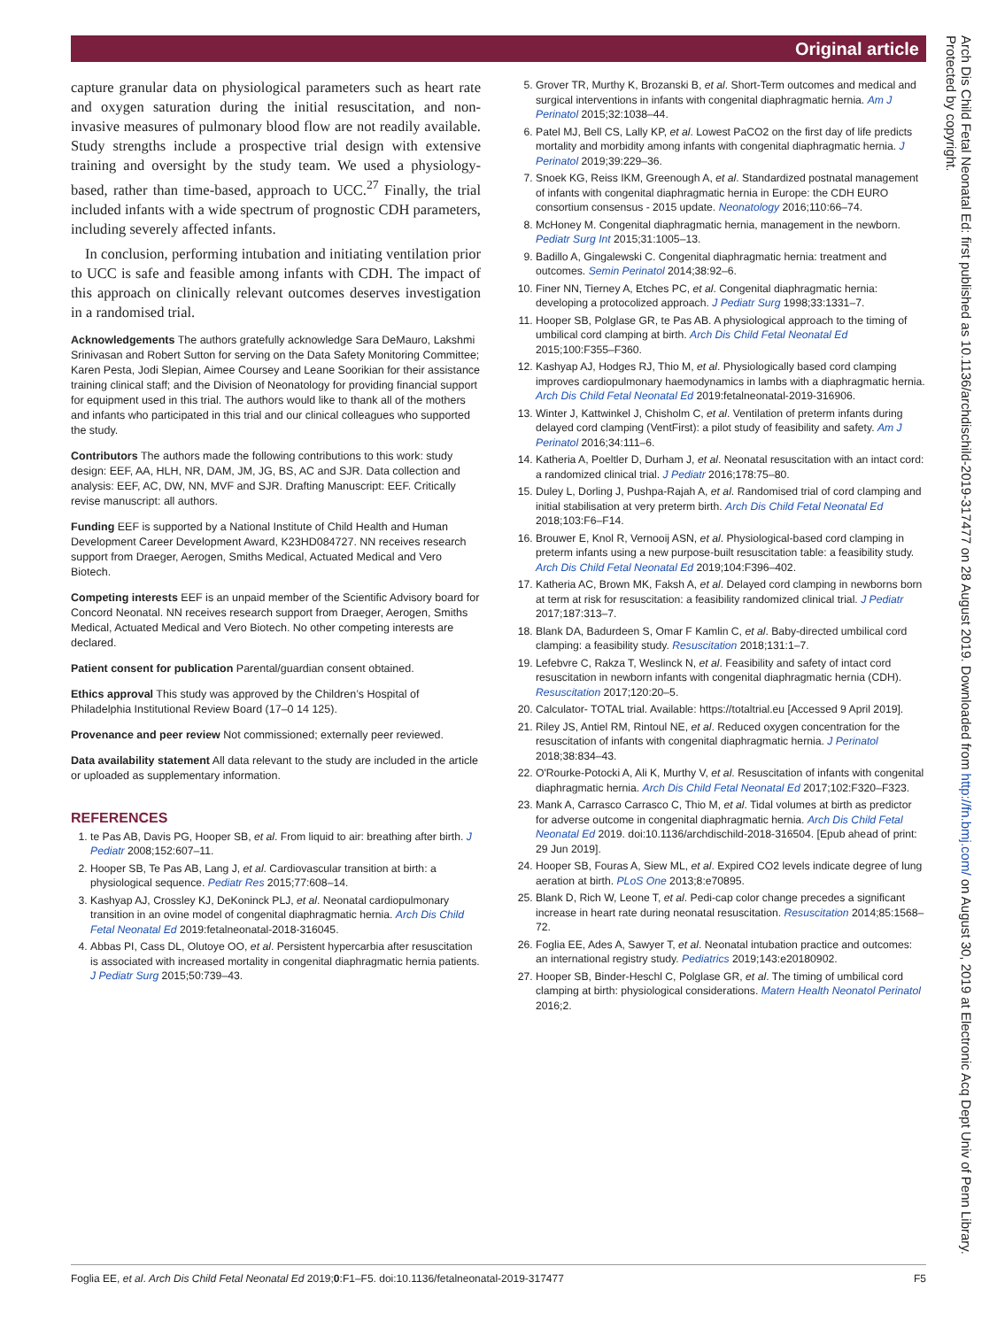Original article
capture granular data on physiological parameters such as heart rate and oxygen saturation during the initial resuscitation, and non-invasive measures of pulmonary blood flow are not readily available. Study strengths include a prospective trial design with extensive training and oversight by the study team. We used a physiology-based, rather than time-based, approach to UCC.<sup>27</sup> Finally, the trial included infants with a wide spectrum of prognostic CDH parameters, including severely affected infants.
In conclusion, performing intubation and initiating ventilation prior to UCC is safe and feasible among infants with CDH. The impact of this approach on clinically relevant outcomes deserves investigation in a randomised trial.
Acknowledgements The authors gratefully acknowledge Sara DeMauro, Lakshmi Srinivasan and Robert Sutton for serving on the Data Safety Monitoring Committee; Karen Pesta, Jodi Slepian, Aimee Coursey and Leane Soorikian for their assistance training clinical staff; and the Division of Neonatology for providing financial support for equipment used in this trial. The authors would like to thank all of the mothers and infants who participated in this trial and our clinical colleagues who supported the study.
Contributors The authors made the following contributions to this work: study design: EEF, AA, HLH, NR, DAM, JM, JG, BS, AC and SJR. Data collection and analysis: EEF, AC, DW, NN, MVF and SJR. Drafting Manuscript: EEF. Critically revise manuscript: all authors.
Funding EEF is supported by a National Institute of Child Health and Human Development Career Development Award, K23HD084727. NN receives research support from Draeger, Aerogen, Smiths Medical, Actuated Medical and Vero Biotech.
Competing interests EEF is an unpaid member of the Scientific Advisory board for Concord Neonatal. NN receives research support from Draeger, Aerogen, Smiths Medical, Actuated Medical and Vero Biotech. No other competing interests are declared.
Patient consent for publication Parental/guardian consent obtained.
Ethics approval This study was approved by the Children’s Hospital of Philadelphia Institutional Review Board (17–0 14 125).
Provenance and peer review Not commissioned; externally peer reviewed.
Data availability statement All data relevant to the study are included in the article or uploaded as supplementary information.
REFERENCES
1. te Pas AB, Davis PG, Hooper SB, et al. From liquid to air: breathing after birth. J Pediatr 2008;152:607–11.
2. Hooper SB, Te Pas AB, Lang J, et al. Cardiovascular transition at birth: a physiological sequence. Pediatr Res 2015;77:608–14.
3. Kashyap AJ, Crossley KJ, DeKoninck PLJ, et al. Neonatal cardiopulmonary transition in an ovine model of congenital diaphragmatic hernia. Arch Dis Child Fetal Neonatal Ed 2019:fetalneonatal-2018-316045.
4. Abbas PI, Cass DL, Olutoye OO, et al. Persistent hypercarbia after resuscitation is associated with increased mortality in congenital diaphragmatic hernia patients. J Pediatr Surg 2015;50:739–43.
5. Grover TR, Murthy K, Brozanski B, et al. Short-Term outcomes and medical and surgical interventions in infants with congenital diaphragmatic hernia. Am J Perinatol 2015;32:1038–44.
6. Patel MJ, Bell CS, Lally KP, et al. Lowest PaCO2 on the first day of life predicts mortality and morbidity among infants with congenital diaphragmatic hernia. J Perinatol 2019;39:229–36.
7. Snoek KG, Reiss IKM, Greenough A, et al. Standardized postnatal management of infants with congenital diaphragmatic hernia in Europe: the CDH EURO consortium consensus - 2015 update. Neonatology 2016;110:66–74.
8. McHoney M. Congenital diaphragmatic hernia, management in the newborn. Pediatr Surg Int 2015;31:1005–13.
9. Badillo A, Gingalewski C. Congenital diaphragmatic hernia: treatment and outcomes. Semin Perinatol 2014;38:92–6.
10. Finer NN, Tierney A, Etches PC, et al. Congenital diaphragmatic hernia: developing a protocolized approach. J Pediatr Surg 1998;33:1331–7.
11. Hooper SB, Polglase GR, te Pas AB. A physiological approach to the timing of umbilical cord clamping at birth. Arch Dis Child Fetal Neonatal Ed 2015;100:F355–F360.
12. Kashyap AJ, Hodges RJ, Thio M, et al. Physiologically based cord clamping improves cardiopulmonary haemodynamics in lambs with a diaphragmatic hernia. Arch Dis Child Fetal Neonatal Ed 2019:fetalneonatal-2019-316906.
13. Winter J, Kattwinkel J, Chisholm C, et al. Ventilation of preterm infants during delayed cord clamping (VentFirst): a pilot study of feasibility and safety. Am J Perinatol 2016;34:111–6.
14. Katheria A, Poeltler D, Durham J, et al. Neonatal resuscitation with an intact cord: a randomized clinical trial. J Pediatr 2016;178:75–80.
15. Duley L, Dorling J, Pushpa-Rajah A, et al. Randomised trial of cord clamping and initial stabilisation at very preterm birth. Arch Dis Child Fetal Neonatal Ed 2018;103:F6–F14.
16. Brouwer E, Knol R, Vernooij ASN, et al. Physiological-based cord clamping in preterm infants using a new purpose-built resuscitation table: a feasibility study. Arch Dis Child Fetal Neonatal Ed 2019;104:F396–402.
17. Katheria AC, Brown MK, Faksh A, et al. Delayed cord clamping in newborns born at term at risk for resuscitation: a feasibility randomized clinical trial. J Pediatr 2017;187:313–7.
18. Blank DA, Badurdeen S, Omar F Kamlin C, et al. Baby-directed umbilical cord clamping: a feasibility study. Resuscitation 2018;131:1–7.
19. Lefebvre C, Rakza T, Weslinck N, et al. Feasibility and safety of intact cord resuscitation in newborn infants with congenital diaphragmatic hernia (CDH). Resuscitation 2017;120:20–5.
20. Calculator- TOTAL trial. Available: https://totaltrial.eu [Accessed 9 April 2019].
21. Riley JS, Antiel RM, Rintoul NE, et al. Reduced oxygen concentration for the resuscitation of infants with congenital diaphragmatic hernia. J Perinatol 2018;38:834–43.
22. O'Rourke-Potocki A, Ali K, Murthy V, et al. Resuscitation of infants with congenital diaphragmatic hernia. Arch Dis Child Fetal Neonatal Ed 2017;102:F320–F323.
23. Mank A, Carrasco Carrasco C, Thio M, et al. Tidal volumes at birth as predictor for adverse outcome in congenital diaphragmatic hernia. Arch Dis Child Fetal Neonatal Ed 2019. doi:10.1136/archdischild-2018-316504. [Epub ahead of print: 29 Jun 2019].
24. Hooper SB, Fouras A, Siew ML, et al. Expired CO2 levels indicate degree of lung aeration at birth. PLoS One 2013;8:e70895.
25. Blank D, Rich W, Leone T, et al. Pedi-cap color change precedes a significant increase in heart rate during neonatal resuscitation. Resuscitation 2014;85:1568–72.
26. Foglia EE, Ades A, Sawyer T, et al. Neonatal intubation practice and outcomes: an international registry study. Pediatrics 2019;143:e20180902.
27. Hooper SB, Binder-Heschl C, Polglase GR, et al. The timing of umbilical cord clamping at birth: physiological considerations. Matern Health Neonatol Perinatol 2016;2.
Arch Dis Child Fetal Neonatal Ed: first published as 10.1136/archdischild-2019-317477 on 28 August 2019. Downloaded from http://fn.bmj.com/ on August 30, 2019 at Electronic Acq Dept Univ of Penn Library. Protected by copyright.
Foglia EE, et al. Arch Dis Child Fetal Neonatal Ed 2019;0:F1–F5. doi:10.1136/fetalneonatal-2019-317477 F5